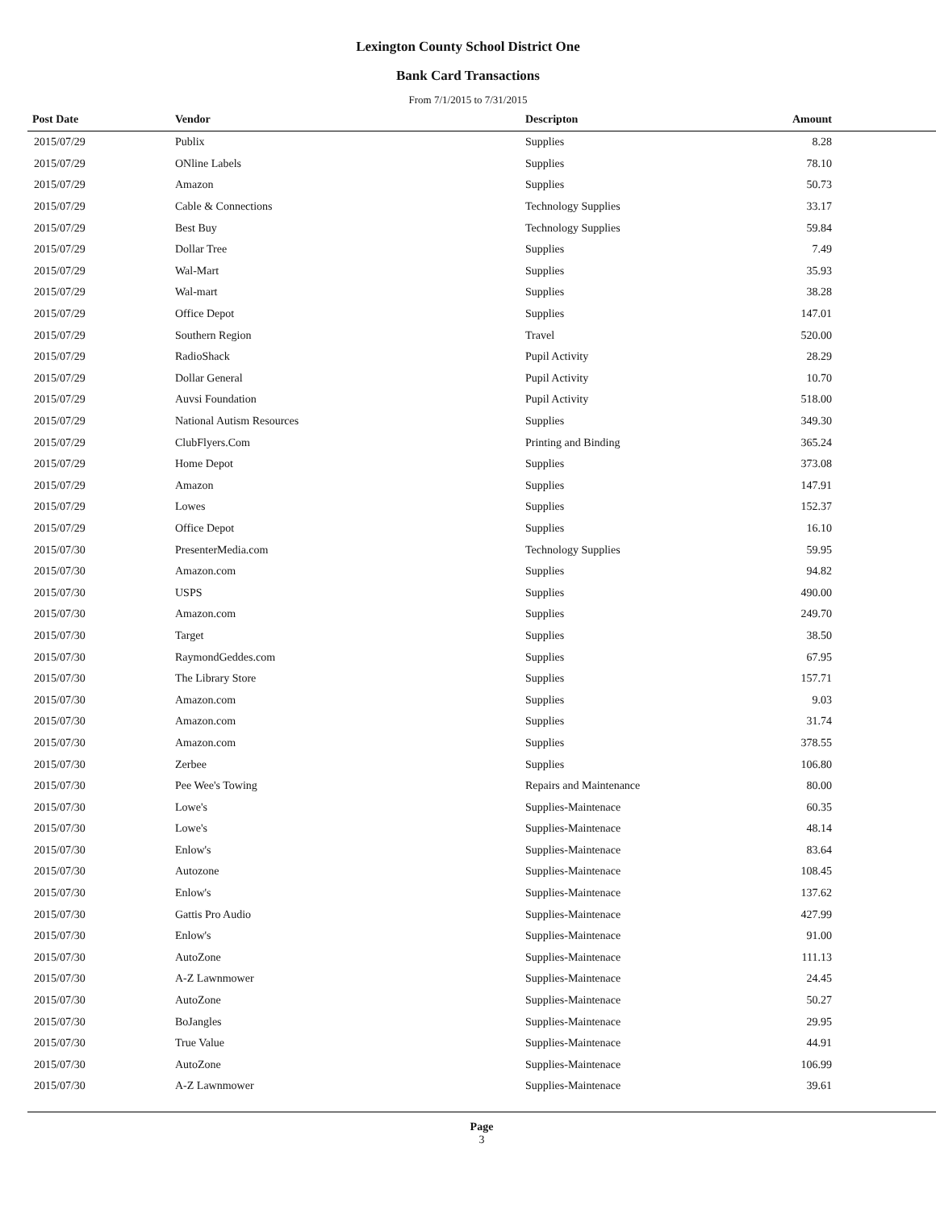Lexington County School District One
Bank Card Transactions
From 7/1/2015 to 7/31/2015
| Post Date | Vendor | Descripton | Amount | |
| --- | --- | --- | --- | --- |
| 2015/07/29 | Publix | Supplies | 8.28 | |
| 2015/07/29 | ONline Labels | Supplies | 78.10 | |
| 2015/07/29 | Amazon | Supplies | 50.73 | |
| 2015/07/29 | Cable & Connections | Technology Supplies | 33.17 | |
| 2015/07/29 | Best Buy | Technology Supplies | 59.84 | |
| 2015/07/29 | Dollar Tree | Supplies | 7.49 | |
| 2015/07/29 | Wal-Mart | Supplies | 35.93 | |
| 2015/07/29 | Wal-mart | Supplies | 38.28 | |
| 2015/07/29 | Office Depot | Supplies | 147.01 | |
| 2015/07/29 | Southern Region | Travel | 520.00 | |
| 2015/07/29 | RadioShack | Pupil Activity | 28.29 | |
| 2015/07/29 | Dollar General | Pupil Activity | 10.70 | |
| 2015/07/29 | Auvsi Foundation | Pupil Activity | 518.00 | |
| 2015/07/29 | National Autism Resources | Supplies | 349.30 | |
| 2015/07/29 | ClubFlyers.Com | Printing and Binding | 365.24 | |
| 2015/07/29 | Home Depot | Supplies | 373.08 | |
| 2015/07/29 | Amazon | Supplies | 147.91 | |
| 2015/07/29 | Lowes | Supplies | 152.37 | |
| 2015/07/29 | Office Depot | Supplies | 16.10 | |
| 2015/07/30 | PresenterMedia.com | Technology Supplies | 59.95 | |
| 2015/07/30 | Amazon.com | Supplies | 94.82 | |
| 2015/07/30 | USPS | Supplies | 490.00 | |
| 2015/07/30 | Amazon.com | Supplies | 249.70 | |
| 2015/07/30 | Target | Supplies | 38.50 | |
| 2015/07/30 | RaymondGeddes.com | Supplies | 67.95 | |
| 2015/07/30 | The Library Store | Supplies | 157.71 | |
| 2015/07/30 | Amazon.com | Supplies | 9.03 | |
| 2015/07/30 | Amazon.com | Supplies | 31.74 | |
| 2015/07/30 | Amazon.com | Supplies | 378.55 | |
| 2015/07/30 | Zerbee | Supplies | 106.80 | |
| 2015/07/30 | Pee Wee's Towing | Repairs and Maintenance | 80.00 | |
| 2015/07/30 | Lowe's | Supplies-Maintenace | 60.35 | |
| 2015/07/30 | Lowe's | Supplies-Maintenace | 48.14 | |
| 2015/07/30 | Enlow's | Supplies-Maintenace | 83.64 | |
| 2015/07/30 | Autozone | Supplies-Maintenace | 108.45 | |
| 2015/07/30 | Enlow's | Supplies-Maintenace | 137.62 | |
| 2015/07/30 | Gattis Pro Audio | Supplies-Maintenace | 427.99 | |
| 2015/07/30 | Enlow's | Supplies-Maintenace | 91.00 | |
| 2015/07/30 | AutoZone | Supplies-Maintenace | 111.13 | |
| 2015/07/30 | A-Z Lawnmower | Supplies-Maintenace | 24.45 | |
| 2015/07/30 | AutoZone | Supplies-Maintenace | 50.27 | |
| 2015/07/30 | BoJangles | Supplies-Maintenace | 29.95 | |
| 2015/07/30 | True Value | Supplies-Maintenace | 44.91 | |
| 2015/07/30 | AutoZone | Supplies-Maintenace | 106.99 | |
| 2015/07/30 | A-Z Lawnmower | Supplies-Maintenace | 39.61 | |
Page
3